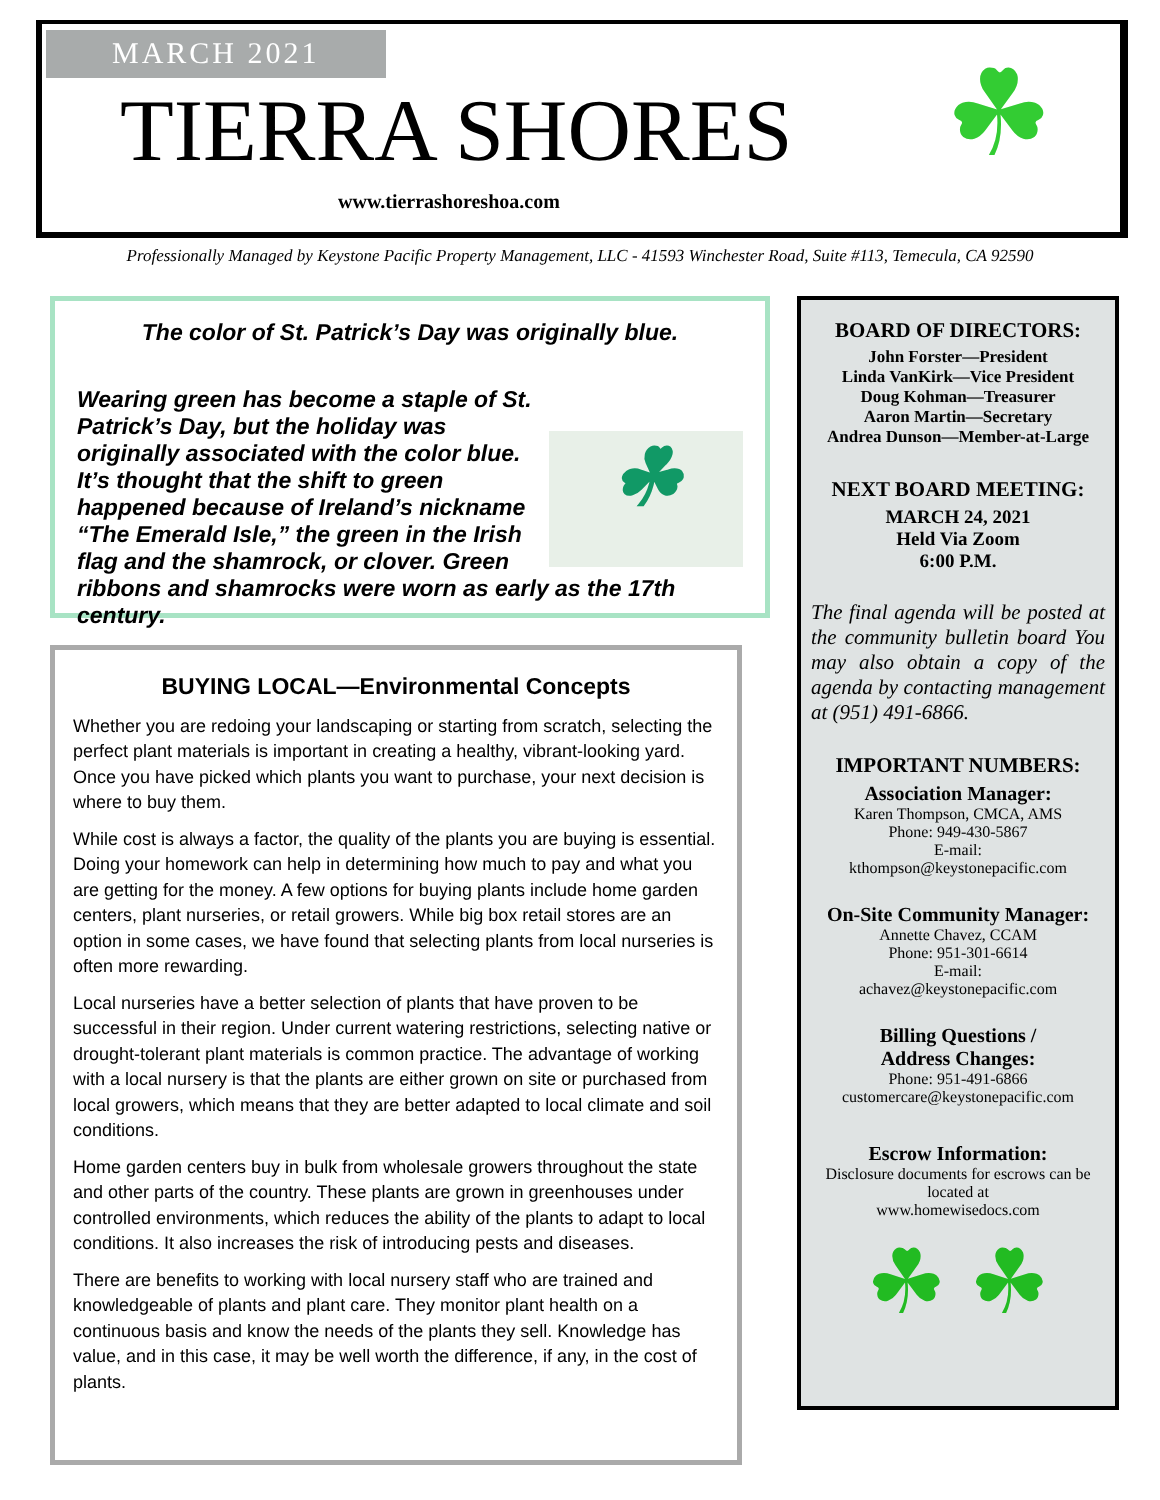MARCH 2021
TIERRA SHORES ☘
www.tierrashoreshoa.com
Professionally Managed by Keystone Pacific Property Management, LLC - 41593 Winchester Road, Suite #113, Temecula, CA 92590
The color of St. Patrick’s Day was originally blue.
☘
Wearing green has become a staple of St. Patrick’s Day, but the holiday was originally associated with the color blue. It’s thought that the shift to green happened because of Ireland’s nickname “The Emerald Isle,” the green in the Irish flag and the shamrock, or clover. Green ribbons and shamrocks were worn as early as the 17th century.
BUYING LOCAL—Environmental Concepts
Whether you are redoing your landscaping or starting from scratch, selecting the perfect plant materials is important in creating a healthy, vibrant-looking yard. Once you have picked which plants you want to purchase, your next decision is where to buy them.
While cost is always a factor, the quality of the plants you are buying is essential. Doing your homework can help in determining how much to pay and what you are getting for the money. A few options for buying plants include home garden centers, plant nurseries, or retail growers. While big box retail stores are an option in some cases, we have found that selecting plants from local nurseries is often more rewarding.
Local nurseries have a better selection of plants that have proven to be successful in their region. Under current watering restrictions, selecting native or drought-tolerant plant materials is common practice. The advantage of working with a local nursery is that the plants are either grown on site or purchased from local growers, which means that they are better adapted to local climate and soil conditions.
Home garden centers buy in bulk from wholesale growers throughout the state and other parts of the country. These plants are grown in greenhouses under controlled environments, which reduces the ability of the plants to adapt to local conditions. It also increases the risk of introducing pests and diseases.
There are benefits to working with local nursery staff who are trained and knowledgeable of plants and plant care. They monitor plant health on a continuous basis and know the needs of the plants they sell. Knowledge has value, and in this case, it may be well worth the difference, if any, in the cost of plants.
BOARD OF DIRECTORS:
John Forster—President
Linda VanKirk—Vice President
Doug Kohman—Treasurer
Aaron Martin—Secretary
Andrea Dunson—Member-at-Large
NEXT BOARD MEETING:
MARCH 24, 2021
Held Via Zoom
6:00 P.M.
The final agenda will be posted at the community bulletin board You may also obtain a copy of the agenda by contacting management at (951) 491-6866.
IMPORTANT NUMBERS:
Association Manager:
Karen Thompson, CMCA, AMS
Phone: 949-430-5867
E-mail:
kthompson@keystonepacific.com
On-Site Community Manager:
Annette Chavez, CCAM
Phone: 951-301-6614
E-mail:
achavez@keystonepacific.com
Billing Questions /
Address Changes:
Phone: 951-491-6866
customercare@keystonepacific.com
Escrow Information:
Disclosure documents for escrows can be located at
www.homewisedocs.com
☘ ☘